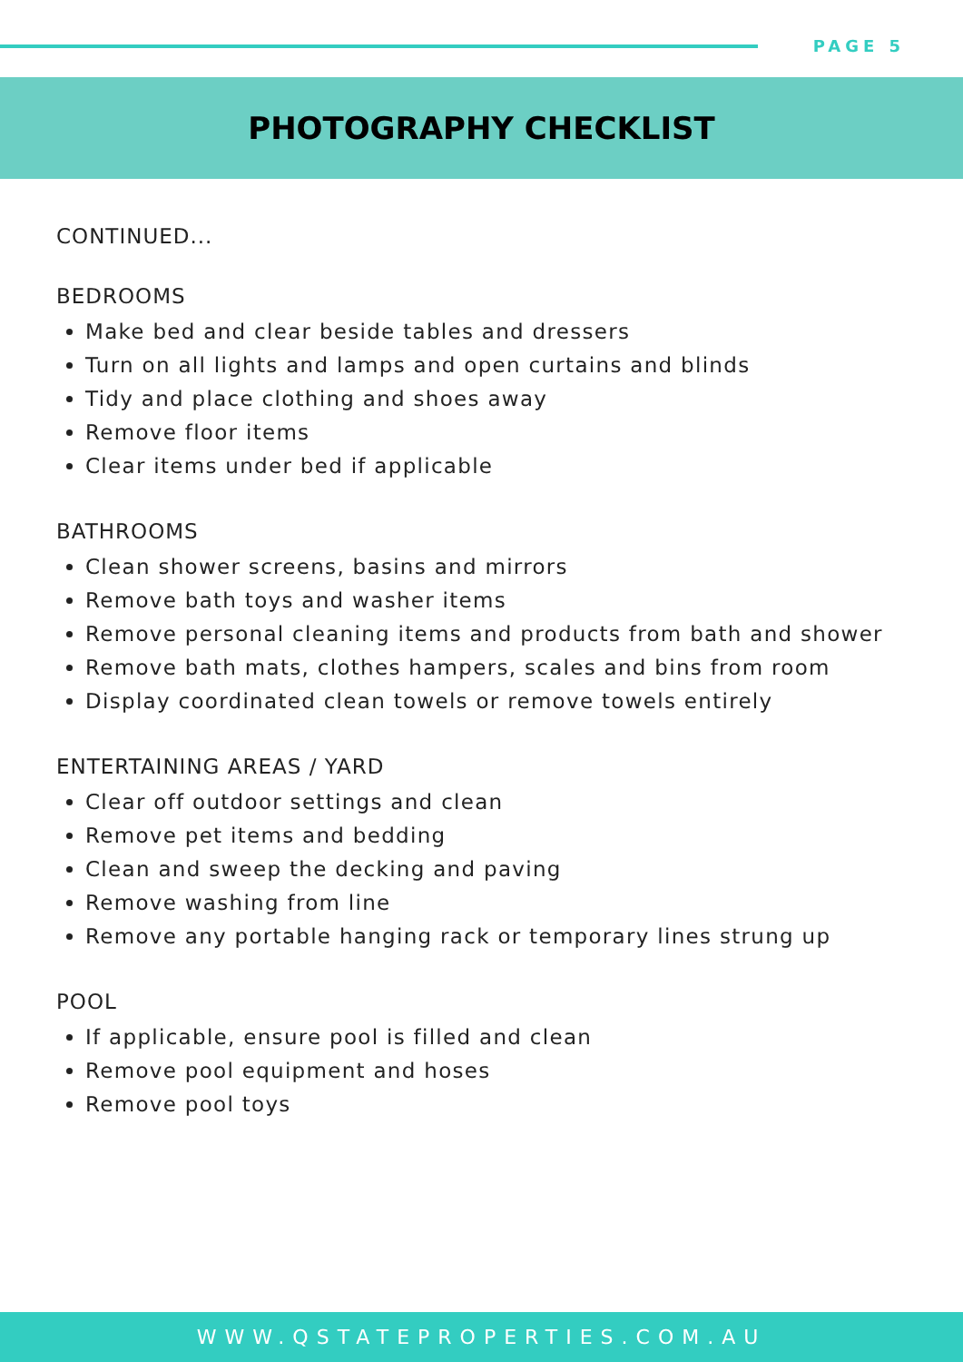PAGE 5
PHOTOGRAPHY CHECKLIST
CONTINUED...
BEDROOMS
Make bed and clear beside tables and dressers
Turn on all lights and lamps and open curtains and blinds
Tidy and place clothing and shoes away
Remove floor items
Clear items under bed if applicable
BATHROOMS
Clean shower screens, basins and mirrors
Remove bath toys and washer items
Remove personal cleaning items and products from bath and shower
Remove bath mats, clothes hampers, scales and bins from room
Display coordinated clean towels or remove towels entirely
ENTERTAINING AREAS / YARD
Clear off outdoor settings and clean
Remove pet items and bedding
Clean and sweep the decking and paving
Remove washing from line
Remove any portable hanging rack or temporary lines strung up
POOL
If applicable, ensure pool is filled and clean
Remove pool equipment and hoses
Remove pool toys
WWW.QSTATEPROPERTIES.COM.AU